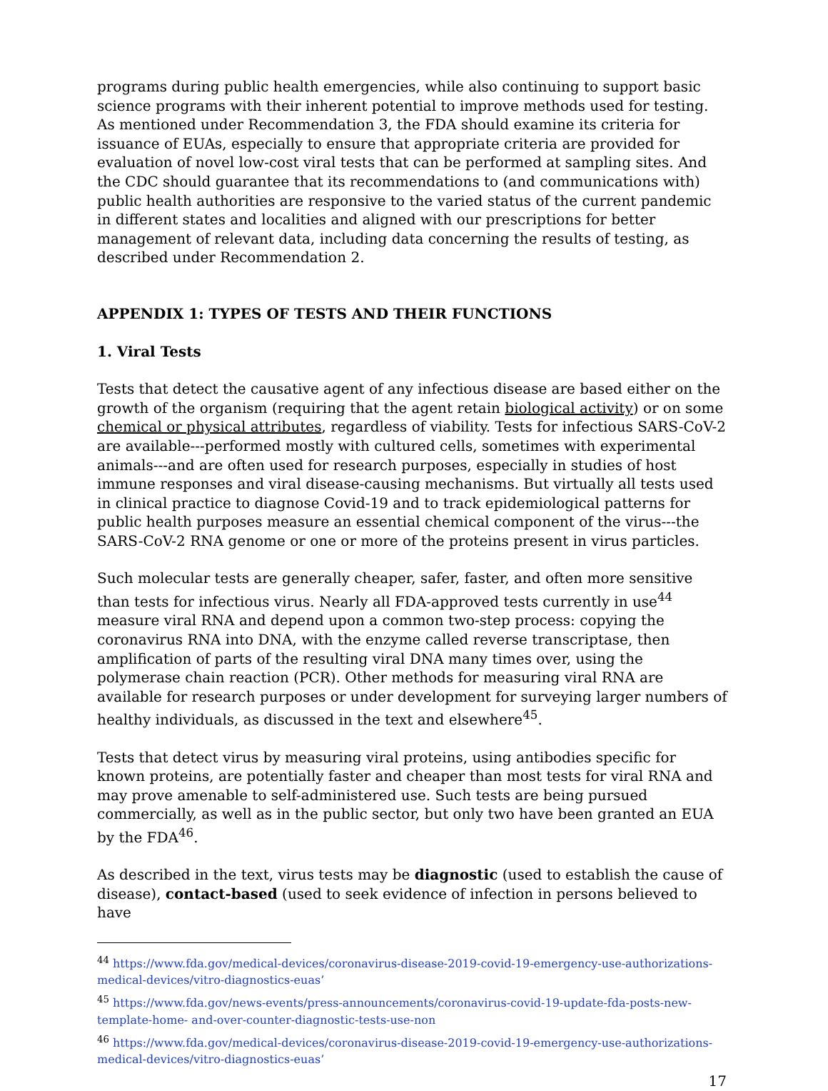programs during public health emergencies, while also continuing to support basic science programs with their inherent potential to improve methods used for testing. As mentioned under Recommendation 3, the FDA should examine its criteria for issuance of EUAs, especially to ensure that appropriate criteria are provided for evaluation of novel low-cost viral tests that can be performed at sampling sites. And the CDC should guarantee that its recommendations to (and communications with) public health authorities are responsive to the varied status of the current pandemic in different states and localities and aligned with our prescriptions for better management of relevant data, including data concerning the results of testing, as described under Recommendation 2.
APPENDIX 1: TYPES OF TESTS AND THEIR FUNCTIONS
1. Viral Tests
Tests that detect the causative agent of any infectious disease are based either on the growth of the organism (requiring that the agent retain biological activity) or on some chemical or physical attributes, regardless of viability. Tests for infectious SARS-CoV-2 are available---performed mostly with cultured cells, sometimes with experimental animals---and are often used for research purposes, especially in studies of host immune responses and viral disease-causing mechanisms. But virtually all tests used in clinical practice to diagnose Covid-19 and to track epidemiological patterns for public health purposes measure an essential chemical component of the virus---the SARS-CoV-2 RNA genome or one or more of the proteins present in virus particles.
Such molecular tests are generally cheaper, safer, faster, and often more sensitive than tests for infectious virus. Nearly all FDA-approved tests currently in use<sup>44</sup> measure viral RNA and depend upon a common two-step process: copying the coronavirus RNA into DNA, with the enzyme called reverse transcriptase, then amplification of parts of the resulting viral DNA many times over, using the polymerase chain reaction (PCR). Other methods for measuring viral RNA are available for research purposes or under development for surveying larger numbers of healthy individuals, as discussed in the text and elsewhere<sup>45</sup>.
Tests that detect virus by measuring viral proteins, using antibodies specific for known proteins, are potentially faster and cheaper than most tests for viral RNA and may prove amenable to self-administered use. Such tests are being pursued commercially, as well as in the public sector, but only two have been granted an EUA by the FDA<sup>46</sup>.
As described in the text, virus tests may be diagnostic (used to establish the cause of disease), contact-based (used to seek evidence of infection in persons believed to have
<sup>44</sup> https://www.fda.gov/medical-devices/coronavirus-disease-2019-covid-19-emergency-use-authorizations-medical-devices/vitro-diagnostics-euas’
<sup>45</sup> https://www.fda.gov/news-events/press-announcements/coronavirus-covid-19-update-fda-posts-new-template-home- and-over-counter-diagnostic-tests-use-non
<sup>46</sup> https://www.fda.gov/medical-devices/coronavirus-disease-2019-covid-19-emergency-use-authorizations-medical-devices/vitro-diagnostics-euas’
17